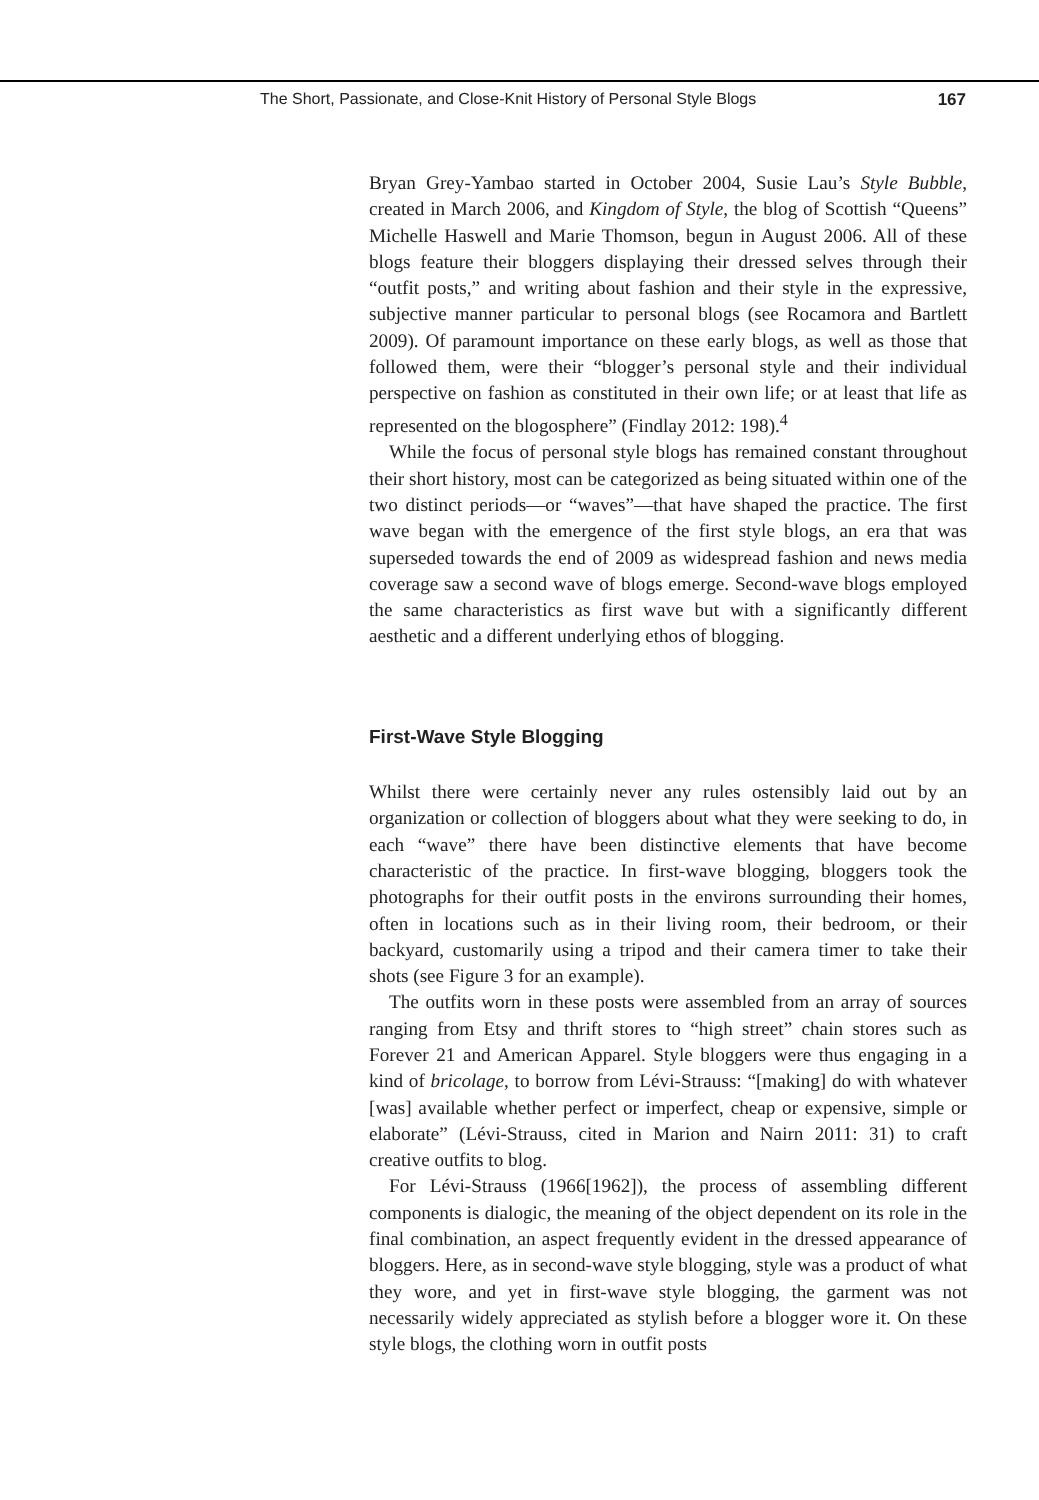The Short, Passionate, and Close-Knit History of Personal Style Blogs 167
Bryan Grey-Yambao started in October 2004, Susie Lau’s Style Bubble, created in March 2006, and Kingdom of Style, the blog of Scottish “Queens” Michelle Haswell and Marie Thomson, begun in August 2006. All of these blogs feature their bloggers displaying their dressed selves through their “outfit posts,” and writing about fashion and their style in the expressive, subjective manner particular to personal blogs (see Rocamora and Bartlett 2009). Of paramount importance on these early blogs, as well as those that followed them, were their “blogger’s personal style and their individual perspective on fashion as constituted in their own life; or at least that life as represented on the blogosphere” (Findlay 2012: 198).<sup>4</sup>
While the focus of personal style blogs has remained constant throughout their short history, most can be categorized as being situated within one of the two distinct periods—or “waves”—that have shaped the practice. The first wave began with the emergence of the first style blogs, an era that was superseded towards the end of 2009 as widespread fashion and news media coverage saw a second wave of blogs emerge. Second-wave blogs employed the same characteristics as first wave but with a significantly different aesthetic and a different underlying ethos of blogging.
First-Wave Style Blogging
Whilst there were certainly never any rules ostensibly laid out by an organization or collection of bloggers about what they were seeking to do, in each “wave” there have been distinctive elements that have become characteristic of the practice. In first-wave blogging, bloggers took the photographs for their outfit posts in the environs surrounding their homes, often in locations such as in their living room, their bedroom, or their backyard, customarily using a tripod and their camera timer to take their shots (see Figure 3 for an example).
The outfits worn in these posts were assembled from an array of sources ranging from Etsy and thrift stores to “high street” chain stores such as Forever 21 and American Apparel. Style bloggers were thus engaging in a kind of bricolage, to borrow from Lévi-Strauss: “[making] do with whatever [was] available whether perfect or imperfect, cheap or expensive, simple or elaborate” (Lévi-Strauss, cited in Marion and Nairn 2011: 31) to craft creative outfits to blog.
For Lévi-Strauss (1966[1962]), the process of assembling different components is dialogic, the meaning of the object dependent on its role in the final combination, an aspect frequently evident in the dressed appearance of bloggers. Here, as in second-wave style blogging, style was a product of what they wore, and yet in first-wave style blogging, the garment was not necessarily widely appreciated as stylish before a blogger wore it. On these style blogs, the clothing worn in outfit posts